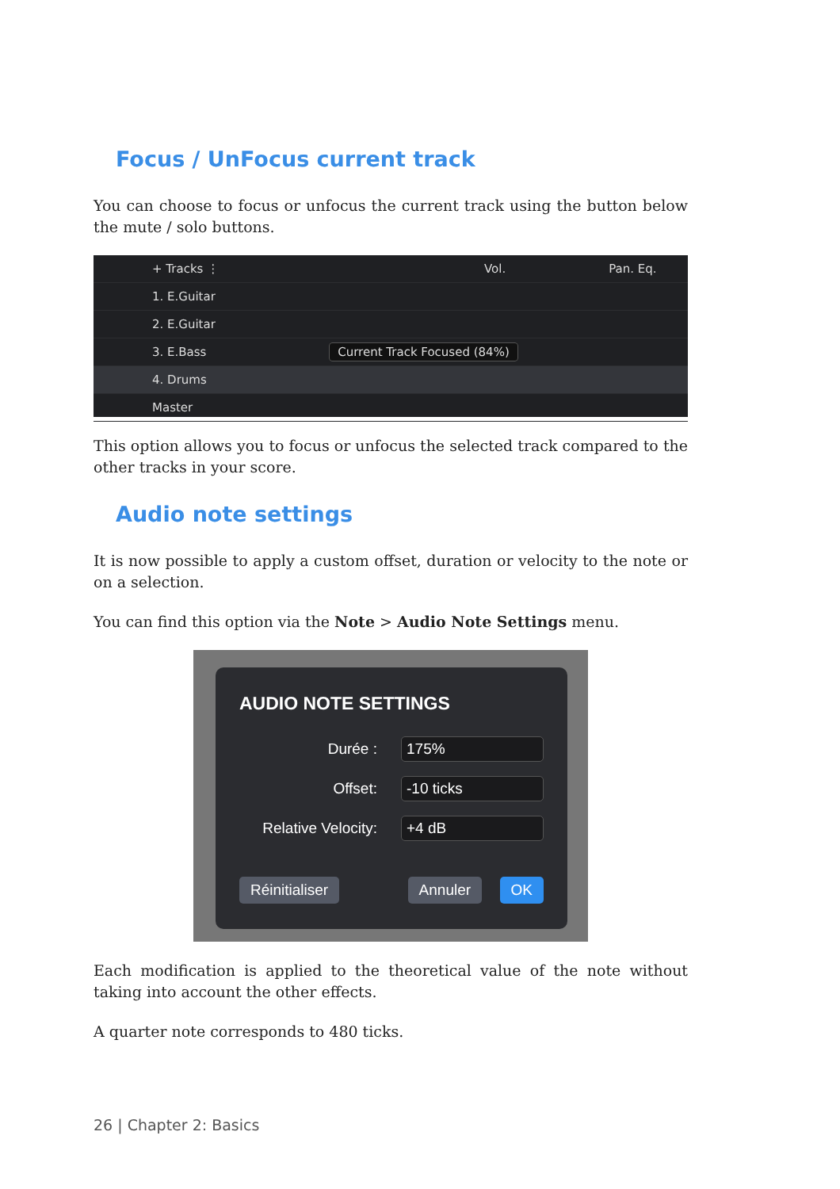Focus / UnFocus current track
You can choose to focus or unfocus the current track using the button below the mute / solo buttons.
+ Tracks ⋮ Vol. Pan. Eq.
1. E.Guitar
2. E.Guitar
3. E.Bass Current Track Focused (84%)
4. Drums
Master
This option allows you to focus or unfocus the selected track compared to the other tracks in your score.
Audio note settings
It is now possible to apply a custom offset, duration or velocity to the note or on a selection.
You can find this option via the Note > Audio Note Settings menu.
AUDIO NOTE SETTINGS
Durée :
175%
Offset:
-10 ticks
Relative Velocity:
+4 dB
Réinitialiser Annuler OK
Each modification is applied to the theoretical value of the note without taking into account the other effects.
A quarter note corresponds to 480 ticks.
26 | Chapter 2: Basics